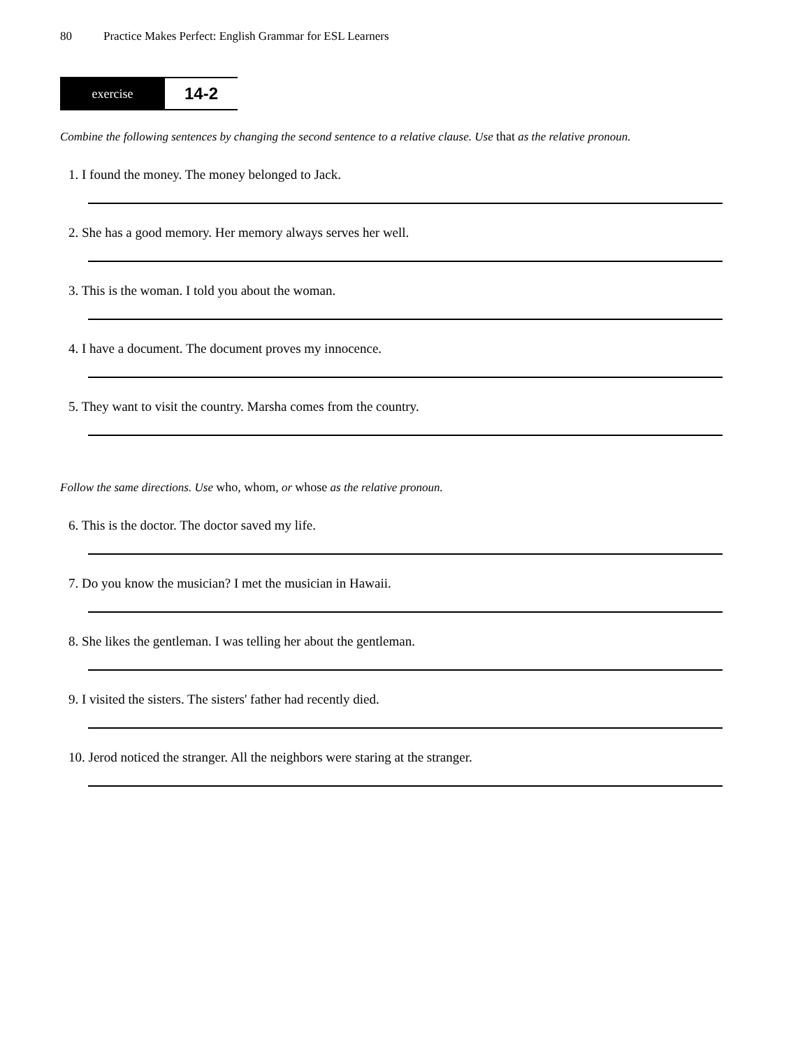80 Practice Makes Perfect: English Grammar for ESL Learners
exercise
14-2
Combine the following sentences by changing the second sentence to a relative clause. Use that as the relative pronoun.
1. I found the money. The money belonged to Jack.
2. She has a good memory. Her memory always serves her well.
3. This is the woman. I told you about the woman.
4. I have a document. The document proves my innocence.
5. They want to visit the country. Marsha comes from the country.
Follow the same directions. Use who, whom, or whose as the relative pronoun.
6. This is the doctor. The doctor saved my life.
7. Do you know the musician? I met the musician in Hawaii.
8. She likes the gentleman. I was telling her about the gentleman.
9. I visited the sisters. The sisters' father had recently died.
10. Jerod noticed the stranger. All the neighbors were staring at the stranger.